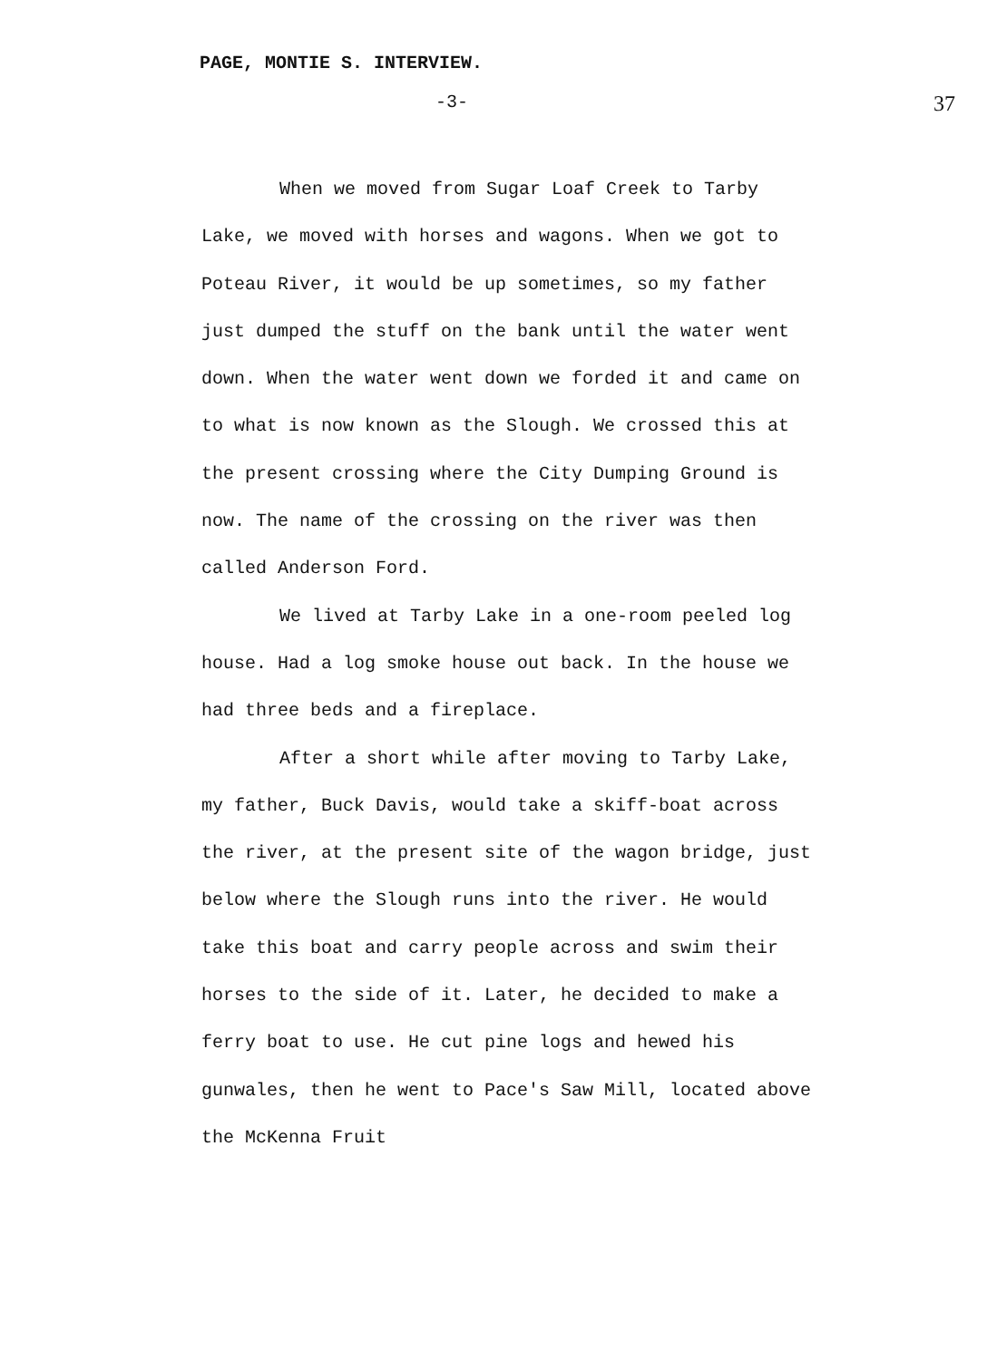PAGE, MONTIE S. INTERVIEW.
-3- 37
When we moved from Sugar Loaf Creek to Tarby Lake, we moved with horses and wagons. When we got to Poteau River, it would be up sometimes, so my father just dumped the stuff on the bank until the water went down. When the water went down we forded it and came on to what is now known as the Slough. We crossed this at the present crossing where the City Dumping Ground is now. The name of the crossing on the river was then called Anderson Ford.
We lived at Tarby Lake in a one-room peeled log house. Had a log smoke house out back. In the house we had three beds and a fireplace.
After a short while after moving to Tarby Lake, my father, Buck Davis, would take a skiff-boat across the river, at the present site of the wagon bridge, just below where the Slough runs into the river. He would take this boat and carry people across and swim their horses to the side of it. Later, he decided to make a ferry boat to use. He cut pine logs and hewed his gunwales, then he went to Pace's Saw Mill, located above the McKenna Fruit